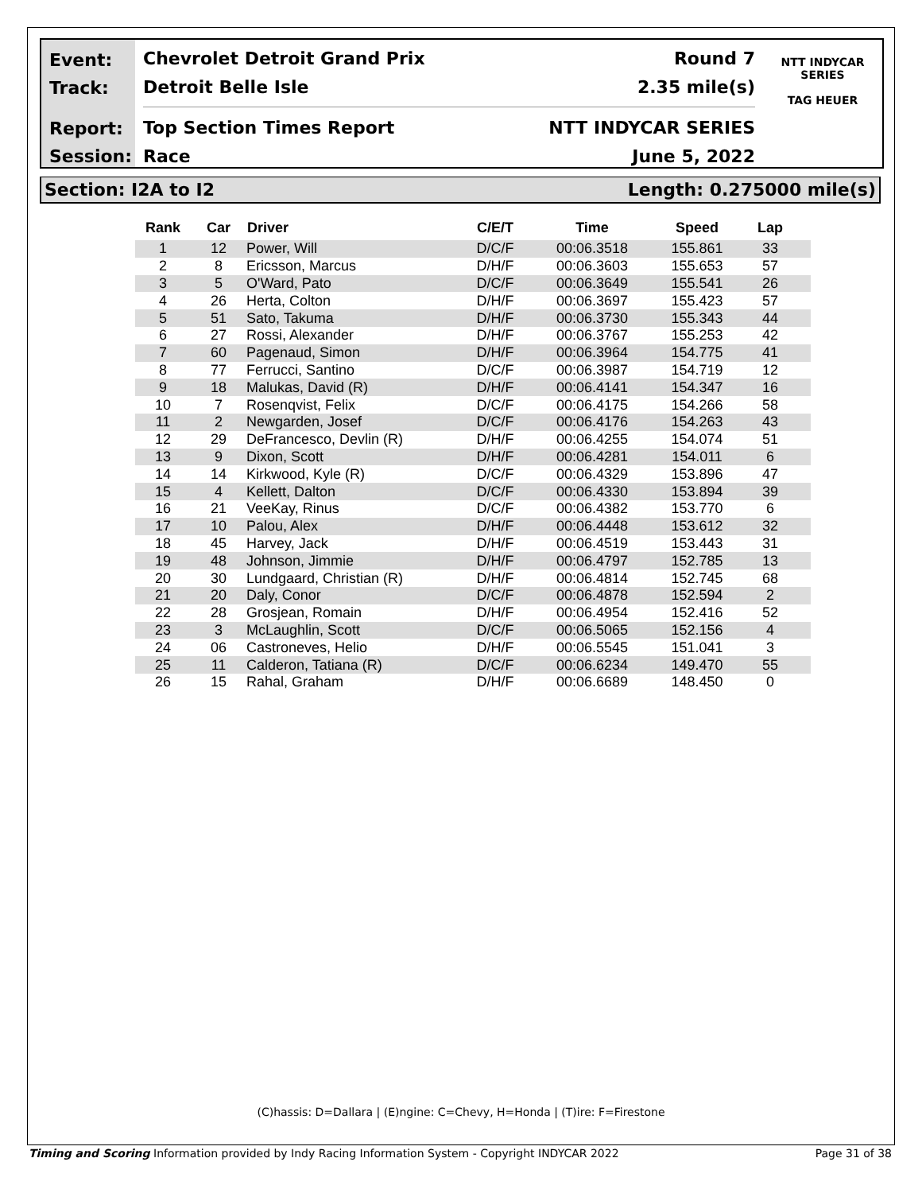Event:
Track:
Report:
Session:
Chevrolet Detroit Grand Prix Round 7
Detroit Belle Isle 2.35 mile(s)
Top Section Times Report NTT INDYCAR SERIES
Race June 5, 2022
NTT INDYCAR SERIES
TAG HEUER
Section: I2A to I2 Length: 0.275000 mile(s)
| Rank | Car | Driver | C/E/T | Time | Speed | Lap |
| --- | --- | --- | --- | --- | --- | --- |
| 1 | 12 | Power, Will | D/C/F | 00:06.3518 | 155.861 | 33 |
| 2 | 8 | Ericsson, Marcus | D/H/F | 00:06.3603 | 155.653 | 57 |
| 3 | 5 | O'Ward, Pato | D/C/F | 00:06.3649 | 155.541 | 26 |
| 4 | 26 | Herta, Colton | D/H/F | 00:06.3697 | 155.423 | 57 |
| 5 | 51 | Sato, Takuma | D/H/F | 00:06.3730 | 155.343 | 44 |
| 6 | 27 | Rossi, Alexander | D/H/F | 00:06.3767 | 155.253 | 42 |
| 7 | 60 | Pagenaud, Simon | D/H/F | 00:06.3964 | 154.775 | 41 |
| 8 | 77 | Ferrucci, Santino | D/C/F | 00:06.3987 | 154.719 | 12 |
| 9 | 18 | Malukas, David (R) | D/H/F | 00:06.4141 | 154.347 | 16 |
| 10 | 7 | Rosenqvist, Felix | D/C/F | 00:06.4175 | 154.266 | 58 |
| 11 | 2 | Newgarden, Josef | D/C/F | 00:06.4176 | 154.263 | 43 |
| 12 | 29 | DeFrancesco, Devlin (R) | D/H/F | 00:06.4255 | 154.074 | 51 |
| 13 | 9 | Dixon, Scott | D/H/F | 00:06.4281 | 154.011 | 6 |
| 14 | 14 | Kirkwood, Kyle (R) | D/C/F | 00:06.4329 | 153.896 | 47 |
| 15 | 4 | Kellett, Dalton | D/C/F | 00:06.4330 | 153.894 | 39 |
| 16 | 21 | VeeKay, Rinus | D/C/F | 00:06.4382 | 153.770 | 6 |
| 17 | 10 | Palou, Alex | D/H/F | 00:06.4448 | 153.612 | 32 |
| 18 | 45 | Harvey, Jack | D/H/F | 00:06.4519 | 153.443 | 31 |
| 19 | 48 | Johnson, Jimmie | D/H/F | 00:06.4797 | 152.785 | 13 |
| 20 | 30 | Lundgaard, Christian (R) | D/H/F | 00:06.4814 | 152.745 | 68 |
| 21 | 20 | Daly, Conor | D/C/F | 00:06.4878 | 152.594 | 2 |
| 22 | 28 | Grosjean, Romain | D/H/F | 00:06.4954 | 152.416 | 52 |
| 23 | 3 | McLaughlin, Scott | D/C/F | 00:06.5065 | 152.156 | 4 |
| 24 | 06 | Castroneves, Helio | D/H/F | 00:06.5545 | 151.041 | 3 |
| 25 | 11 | Calderon, Tatiana (R) | D/C/F | 00:06.6234 | 149.470 | 55 |
| 26 | 15 | Rahal, Graham | D/H/F | 00:06.6689 | 148.450 | 0 |
(C)hassis: D=Dallara | (E)ngine: C=Chevy, H=Honda | (T)ire: F=Firestone
Timing and Scoring Information provided by Indy Racing Information System - Copyright INDYCAR 2022 Page 31 of 38